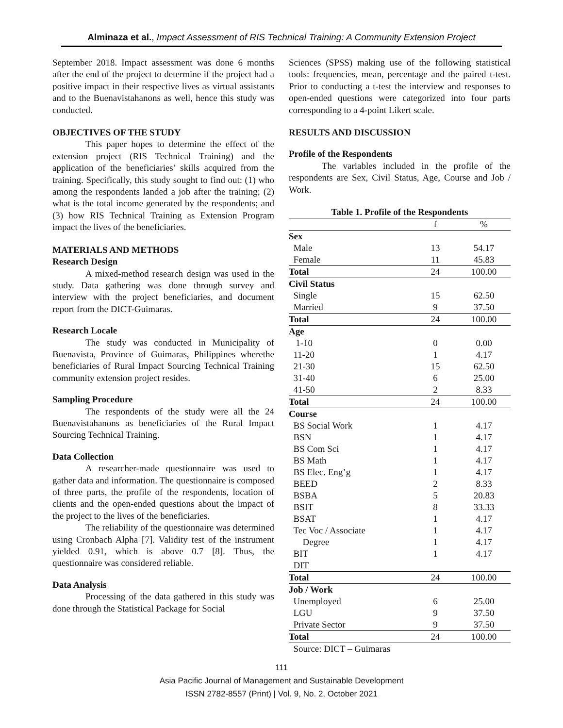Alminaza et al., Impact Assessment of RIS Technical Training: A Community Extension Project
September 2018. Impact assessment was done 6 months after the end of the project to determine if the project had a positive impact in their respective lives as virtual assistants and to the Buenavistahanons as well, hence this study was conducted.
OBJECTIVES OF THE STUDY
This paper hopes to determine the effect of the extension project (RIS Technical Training) and the application of the beneficiaries’ skills acquired from the training. Specifically, this study sought to find out: (1) who among the respondents landed a job after the training; (2) what is the total income generated by the respondents; and (3) how RIS Technical Training as Extension Program impact the lives of the beneficiaries.
MATERIALS AND METHODS
Research Design
A mixed-method research design was used in the study. Data gathering was done through survey and interview with the project beneficiaries, and document report from the DICT-Guimaras.
Research Locale
The study was conducted in Municipality of Buenavista, Province of Guimaras, Philippines wherethe beneficiaries of Rural Impact Sourcing Technical Training community extension project resides.
Sampling Procedure
The respondents of the study were all the 24 Buenavistahanons as beneficiaries of the Rural Impact Sourcing Technical Training.
Data Collection
A researcher-made questionnaire was used to gather data and information. The questionnaire is composed of three parts, the profile of the respondents, location of clients and the open-ended questions about the impact of the project to the lives of the beneficiaries.
The reliability of the questionnaire was determined using Cronbach Alpha [7]. Validity test of the instrument yielded 0.91, which is above 0.7 [8]. Thus, the questionnaire was considered reliable.
Data Analysis
Processing of the data gathered in this study was done through the Statistical Package for Social
Sciences (SPSS) making use of the following statistical tools: frequencies, mean, percentage and the paired t-test. Prior to conducting a t-test the interview and responses to open-ended questions were categorized into four parts corresponding to a 4-point Likert scale.
RESULTS AND DISCUSSION
Profile of the Respondents
The variables included in the profile of the respondents are Sex, Civil Status, Age, Course and Job / Work.
Table 1. Profile of the Respondents
| | f | % |
| Sex | | |
| Male | 13 | 54.17 |
| Female | 11 | 45.83 |
| Total | 24 | 100.00 |
| Civil Status | | |
| Single | 15 | 62.50 |
| Married | 9 | 37.50 |
| Total | 24 | 100.00 |
| Age | | |
| 1-10 | 0 | 0.00 |
| 11-20 | 1 | 4.17 |
| 21-30 | 15 | 62.50 |
| 31-40 | 6 | 25.00 |
| 41-50 | 2 | 8.33 |
| Total | 24 | 100.00 |
| Course | | |
| BS Social Work | 1 | 4.17 |
| BSN | 1 | 4.17 |
| BS Com Sci | 1 | 4.17 |
| BS Math | 1 | 4.17 |
| BS Elec. Eng’g | 1 | 4.17 |
| BEED | 2 | 8.33 |
| BSBA | 5 | 20.83 |
| BSIT | 8 | 33.33 |
| BSAT | 1 | 4.17 |
| Tec Voc / Associate | 1 | 4.17 |
| Degree | 1 | 4.17 |
| BIT | 1 | 4.17 |
| DIT | | |
| Total | 24 | 100.00 |
| Job / Work | | |
| Unemployed | 6 | 25.00 |
| LGU | 9 | 37.50 |
| Private Sector | 9 | 37.50 |
| Total | 24 | 100.00 |
Source: DICT – Guimaras
111
Asia Pacific Journal of Management and Sustainable Development
ISSN 2782-8557 (Print) | Vol. 9, No. 2, October 2021